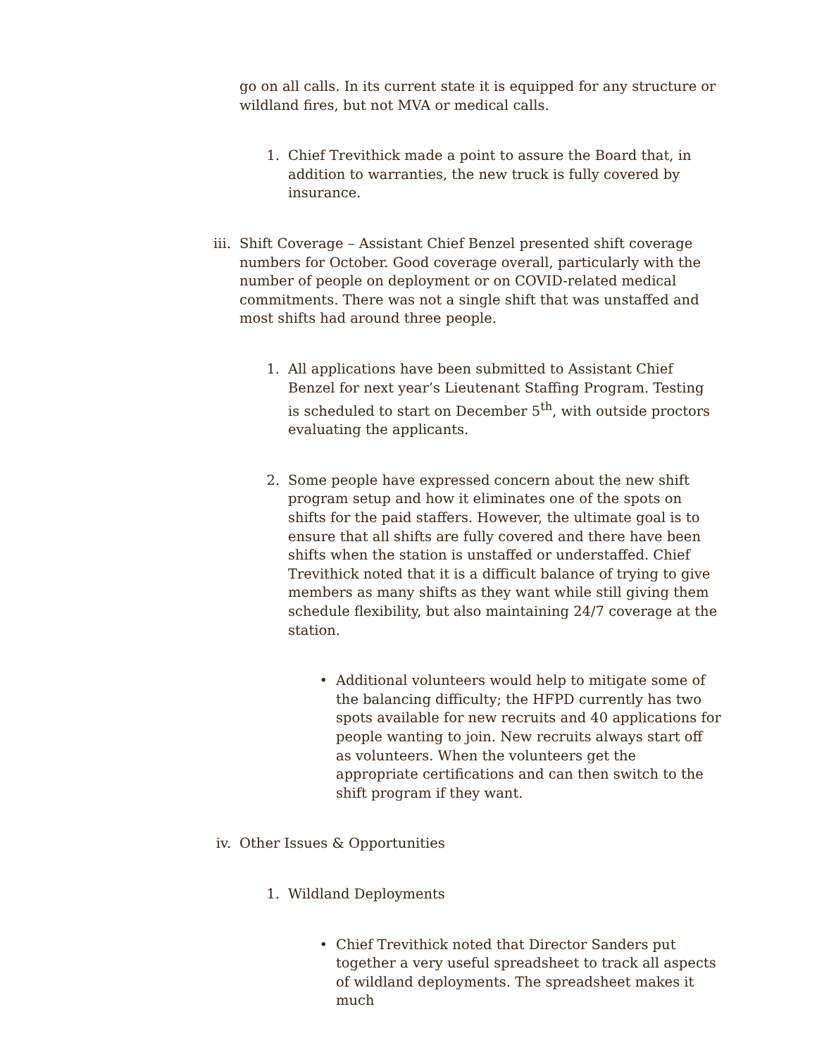go on all calls. In its current state it is equipped for any structure or wildland fires, but not MVA or medical calls.
1.
Chief Trevithick made a point to assure the Board that, in addition to warranties, the new truck is fully covered by insurance.
iii.
Shift Coverage – Assistant Chief Benzel presented shift coverage numbers for October. Good coverage overall, particularly with the number of people on deployment or on COVID-related medical commitments. There was not a single shift that was unstaffed and most shifts had around three people.
1.
All applications have been submitted to Assistant Chief Benzel for next year’s Lieutenant Staffing Program. Testing is scheduled to start on December 5<sup>th</sup>, with outside proctors evaluating the applicants.
2.
Some people have expressed concern about the new shift program setup and how it eliminates one of the spots on shifts for the paid staffers. However, the ultimate goal is to ensure that all shifts are fully covered and there have been shifts when the station is unstaffed or understaffed. Chief Trevithick noted that it is a difficult balance of trying to give members as many shifts as they want while still giving them schedule flexibility, but also maintaining 24/7 coverage at the station.
• Additional volunteers would help to mitigate some of the balancing difficulty; the HFPD currently has two spots available for new recruits and 40 applications for people wanting to join. New recruits always start off as volunteers. When the volunteers get the appropriate certifications and can then switch to the shift program if they want.
iv.
Other Issues & Opportunities
1.
Wildland Deployments
• Chief Trevithick noted that Director Sanders put together a very useful spreadsheet to track all aspects of wildland deployments. The spreadsheet makes it much